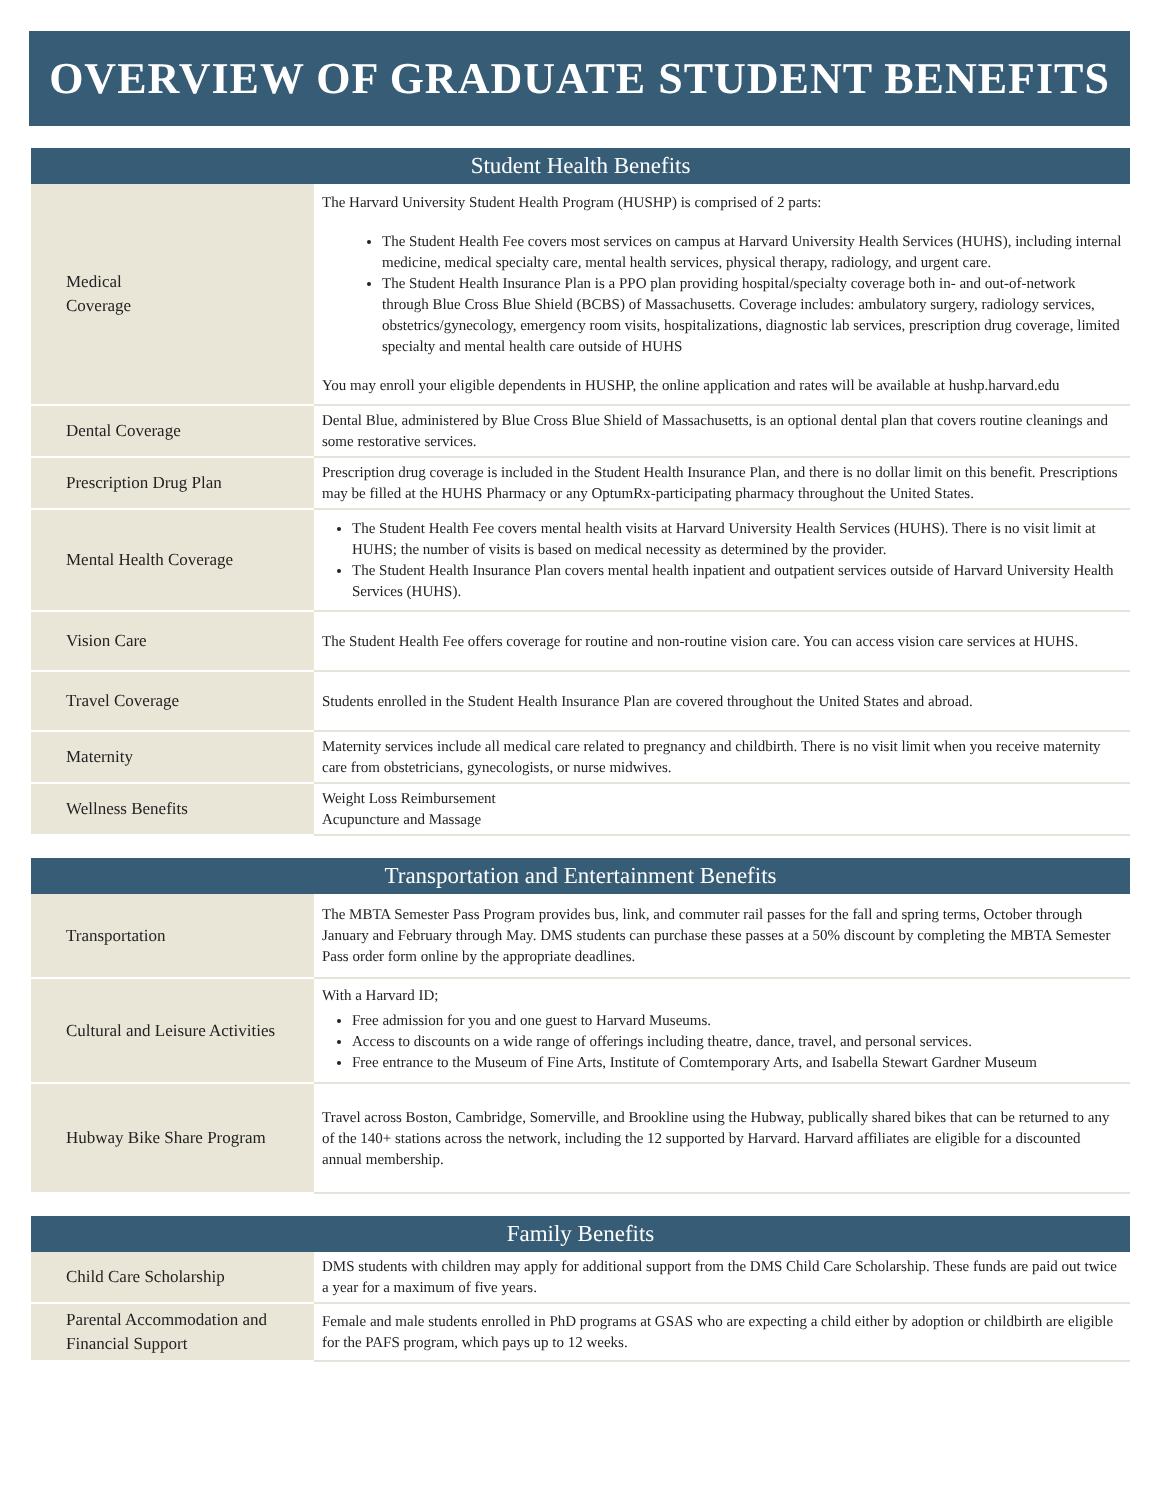OVERVIEW OF GRADUATE STUDENT BENEFITS
Student Health Benefits
| Medical Coverage | The Harvard University Student Health Program (HUSHP) is comprised of 2 parts: The Student Health Fee covers most services on campus at Harvard University Health Services (HUHS), including internal medicine, medical specialty care, mental health services, physical therapy, radiology, and urgent care. The Student Health Insurance Plan is a PPO plan providing hospital/specialty coverage both in- and out-of-network through Blue Cross Blue Shield (BCBS) of Massachusetts. Coverage includes: ambulatory surgery, radiology services, obstetrics/gynecology, emergency room visits, hospitalizations, diagnostic lab services, prescription drug coverage, limited specialty and mental health care outside of HUHS You may enroll your eligible dependents in HUSHP, the online application and rates will be available at hushp.harvard.edu |
| Dental Coverage | Dental Blue, administered by Blue Cross Blue Shield of Massachusetts, is an optional dental plan that covers routine cleanings and some restorative services. |
| Prescription Drug Plan | Prescription drug coverage is included in the Student Health Insurance Plan, and there is no dollar limit on this benefit. Prescriptions may be filled at the HUHS Pharmacy or any OptumRx-participating pharmacy throughout the United States. |
| Mental Health Coverage | The Student Health Fee covers mental health visits at Harvard University Health Services (HUHS). There is no visit limit at HUHS; the number of visits is based on medical necessity as determined by the provider. The Student Health Insurance Plan covers mental health inpatient and outpatient services outside of Harvard University Health Services (HUHS). |
| Vision Care | The Student Health Fee offers coverage for routine and non-routine vision care. You can access vision care services at HUHS. |
| Travel Coverage | Students enrolled in the Student Health Insurance Plan are covered throughout the United States and abroad. |
| Maternity | Maternity services include all medical care related to pregnancy and childbirth. There is no visit limit when you receive maternity care from obstetricians, gynecologists, or nurse midwives. |
| Wellness Benefits | Weight Loss Reimbursement Acupuncture and Massage |
Transportation and Entertainment Benefits
| Transportation | The MBTA Semester Pass Program provides bus, link, and commuter rail passes for the fall and spring terms, October through January and February through May. DMS students can purchase these passes at a 50% discount by completing the MBTA Semester Pass order form online by the appropriate deadlines. |
| Cultural and Leisure Activities | With a Harvard ID; Free admission for you and one guest to Harvard Museums. Access to discounts on a wide range of offerings including theatre, dance, travel, and personal services. Free entrance to the Museum of Fine Arts, Institute of Comtemporary Arts, and Isabella Stewart Gardner Museum |
| Hubway Bike Share Program | Travel across Boston, Cambridge, Somerville, and Brookline using the Hubway, publically shared bikes that can be returned to any of the 140+ stations across the network, including the 12 supported by Harvard. Harvard affiliates are eligible for a discounted annual membership. |
Family Benefits
| Child Care Scholarship | DMS students with children may apply for additional support from the DMS Child Care Scholarship. These funds are paid out twice a year for a maximum of five years. |
| Parental Accommodation and Financial Support | Female and male students enrolled in PhD programs at GSAS who are expecting a child either by adoption or childbirth are eligible for the PAFS program, which pays up to 12 weeks. |